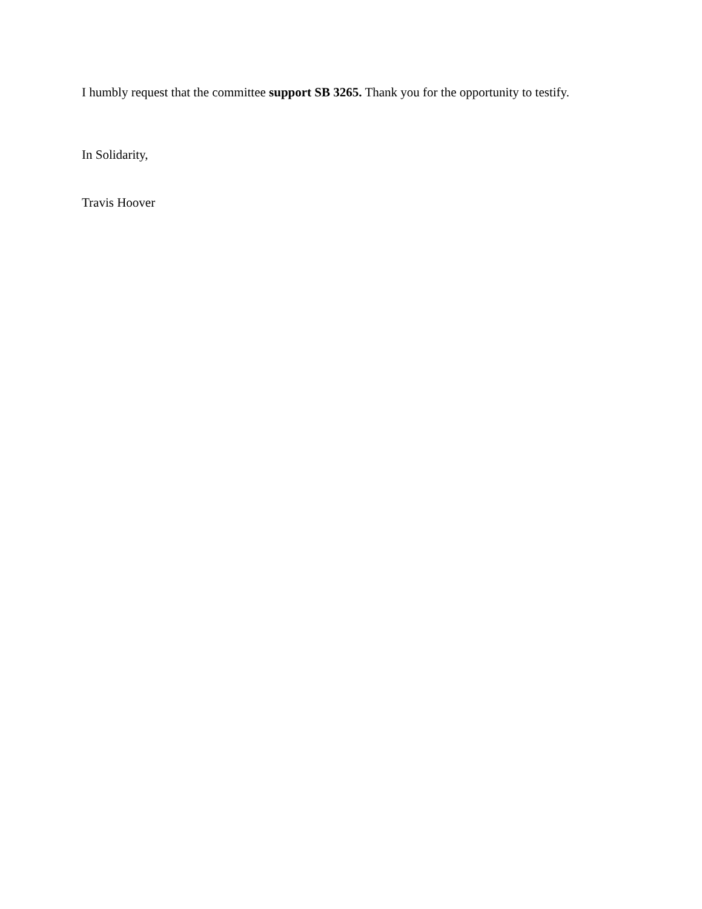I humbly request that the committee support SB 3265. Thank you for the opportunity to testify.
In Solidarity,
Travis Hoover